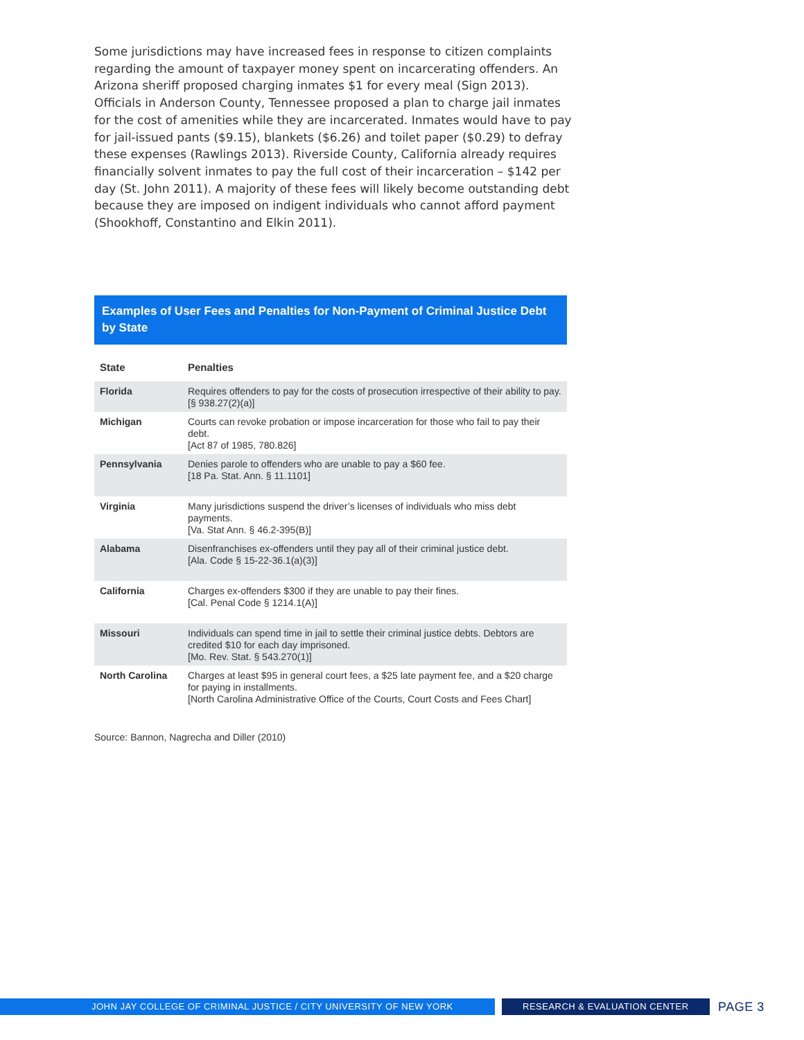Some jurisdictions may have increased fees in response to citizen complaints regarding the amount of taxpayer money spent on incarcerating offenders. An Arizona sheriff proposed charging inmates $1 for every meal (Sign 2013). Officials in Anderson County, Tennessee proposed a plan to charge jail inmates for the cost of amenities while they are incarcerated. Inmates would have to pay for jail-issued pants ($9.15), blankets ($6.26) and toilet paper ($0.29) to defray these expenses (Rawlings 2013). Riverside County, California already requires financially solvent inmates to pay the full cost of their incarceration – $142 per day (St. John 2011). A majority of these fees will likely become outstanding debt because they are imposed on indigent individuals who cannot afford payment (Shookhoff, Constantino and Elkin 2011).
Examples of User Fees and Penalties for Non-Payment of Criminal Justice Debt by State
| State | Penalties |
| --- | --- |
| Florida | Requires offenders to pay for the costs of prosecution irrespective of their ability to pay. [§ 938.27(2)(a)] |
| Michigan | Courts can revoke probation or impose incarceration for those who fail to pay their debt. [Act 87 of 1985, 780.826] |
| Pennsylvania | Denies parole to offenders who are unable to pay a $60 fee. [18 Pa. Stat. Ann. § 11.1101] |
| Virginia | Many jurisdictions suspend the driver’s licenses of individuals who miss debt payments. [Va. Stat Ann. § 46.2-395(B)] |
| Alabama | Disenfranchises ex-offenders until they pay all of their criminal justice debt. [Ala. Code § 15-22-36.1(a)(3)] |
| California | Charges ex-offenders $300 if they are unable to pay their fines. [Cal. Penal Code § 1214.1(A)] |
| Missouri | Individuals can spend time in jail to settle their criminal justice debts. Debtors are credited $10 for each day imprisoned. [Mo. Rev. Stat. § 543.270(1)] |
| North Carolina | Charges at least $95 in general court fees, a $25 late payment fee, and a $20 charge for paying in installments. [North Carolina Administrative Office of the Courts, Court Costs and Fees Chart] |
Source: Bannon, Nagrecha and Diller (2010)
JOHN JAY COLLEGE OF CRIMINAL JUSTICE / CITY UNIVERSITY OF NEW YORK RESEARCH & EVALUATION CENTER
PAGE 3